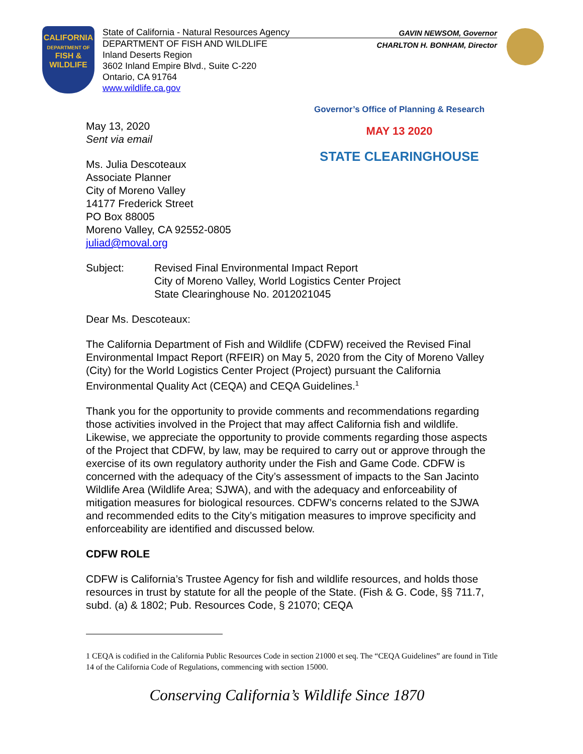CALIFORNIA
DEPARTMENT OF
FISH &
WILDLIFE
State of California - Natural Resources Agency
DEPARTMENT OF FISH AND WILDLIFE
Inland Deserts Region
3602 Inland Empire Blvd., Suite C-220
Ontario, CA 91764
www.wildlife.ca.gov
GAVIN NEWSOM, Governor
CHARLTON H. BONHAM, Director
Governor’s Office of Planning & Research
MAY 13 2020
STATE CLEARINGHOUSE
May 13, 2020
Sent via email
Ms. Julia Descoteaux
Associate Planner
City of Moreno Valley
14177 Frederick Street
PO Box 88005
Moreno Valley, CA 92552-0805
juliad@moval.org
Subject: Revised Final Environmental Impact Report
City of Moreno Valley, World Logistics Center Project
State Clearinghouse No. 2012021045
Dear Ms. Descoteaux:
The California Department of Fish and Wildlife (CDFW) received the Revised Final Environmental Impact Report (RFEIR) on May 5, 2020 from the City of Moreno Valley (City) for the World Logistics Center Project (Project) pursuant the California Environmental Quality Act (CEQA) and CEQA Guidelines.<sup>1</sup>
Thank you for the opportunity to provide comments and recommendations regarding those activities involved in the Project that may affect California fish and wildlife. Likewise, we appreciate the opportunity to provide comments regarding those aspects of the Project that CDFW, by law, may be required to carry out or approve through the exercise of its own regulatory authority under the Fish and Game Code. CDFW is concerned with the adequacy of the City’s assessment of impacts to the San Jacinto Wildlife Area (Wildlife Area; SJWA), and with the adequacy and enforceability of mitigation measures for biological resources. CDFW’s concerns related to the SJWA and recommended edits to the City’s mitigation measures to improve specificity and enforceability are identified and discussed below.
CDFW ROLE
CDFW is California’s Trustee Agency for fish and wildlife resources, and holds those resources in trust by statute for all the people of the State. (Fish & G. Code, §§ 711.7, subd. (a) & 1802; Pub. Resources Code, § 21070; CEQA
1 CEQA is codified in the California Public Resources Code in section 21000 et seq. The “CEQA Guidelines” are found in Title 14 of the California Code of Regulations, commencing with section 15000.
Conserving California’s Wildlife Since 1870